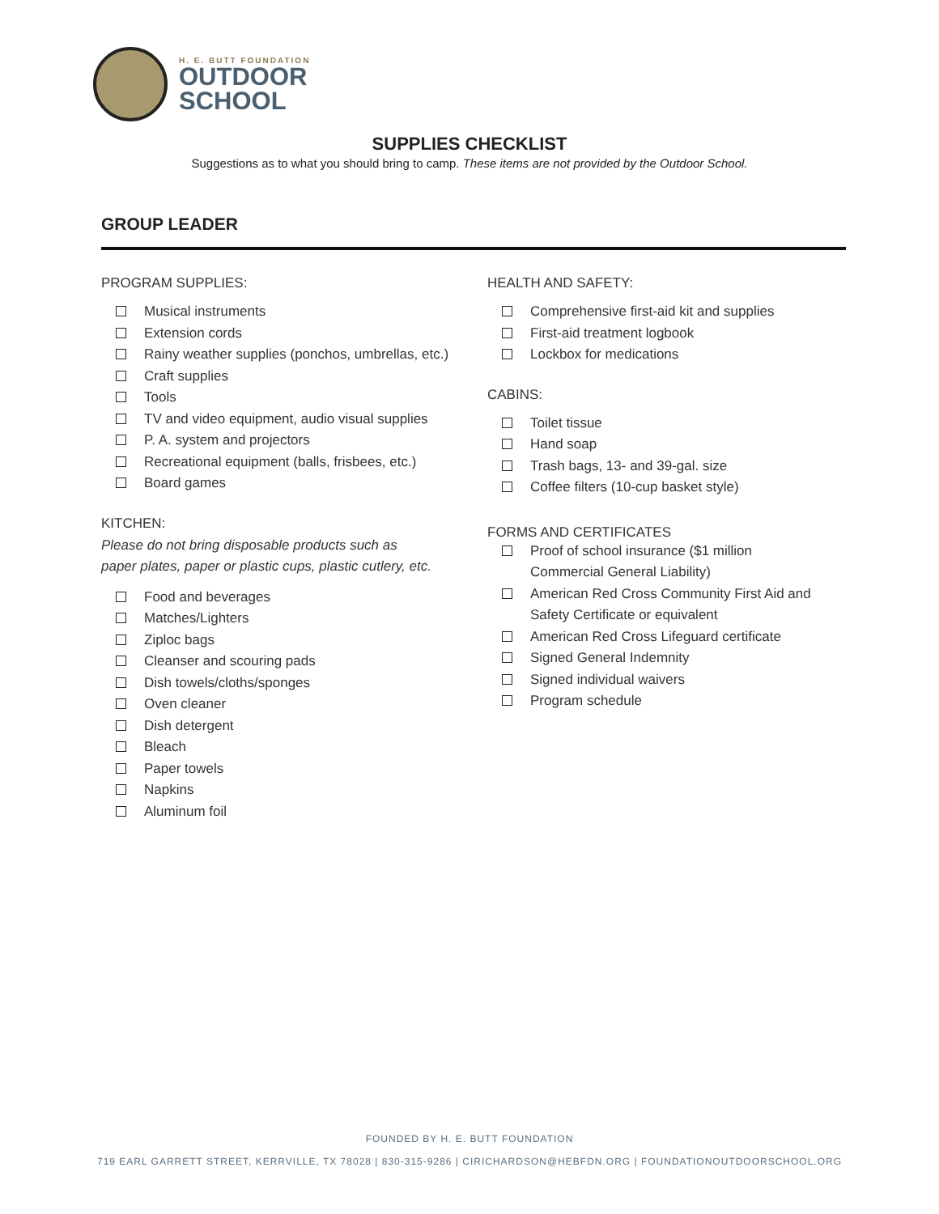H. E. BUTT FOUNDATION
OUTDOOR
SCHOOL
SUPPLIES CHECKLIST
Suggestions as to what you should bring to camp. These items are not provided by the Outdoor School.
GROUP LEADER
PROGRAM SUPPLIES:
Musical instruments
Extension cords
Rainy weather supplies (ponchos, umbrellas, etc.)
Craft supplies
Tools
TV and video equipment, audio visual supplies
P. A. system and projectors
Recreational equipment (balls, frisbees, etc.)
Board games
KITCHEN:
Please do not bring disposable products such as
paper plates, paper or plastic cups, plastic cutlery, etc.
Food and beverages
Matches/Lighters
Ziploc bags
Cleanser and scouring pads
Dish towels/cloths/sponges
Oven cleaner
Dish detergent
Bleach
Paper towels
Napkins
Aluminum foil
HEALTH AND SAFETY:
Comprehensive first-aid kit and supplies
First-aid treatment logbook
Lockbox for medications
CABINS:
Toilet tissue
Hand soap
Trash bags, 13- and 39-gal. size
Coffee filters (10-cup basket style)
FORMS AND CERTIFICATES
Proof of school insurance ($1 million
Commercial General Liability)
American Red Cross Community First Aid and
Safety Certificate or equivalent
American Red Cross Lifeguard certificate
Signed General Indemnity
Signed individual waivers
Program schedule
FOUNDED BY H. E. BUTT FOUNDATION
719 EARL GARRETT STREET, KERRVILLE, TX 78028 | 830-315-9286 | CIRICHARDSON@HEBFDN.ORG | FOUNDATIONOUTDOORSCHOOL.ORG